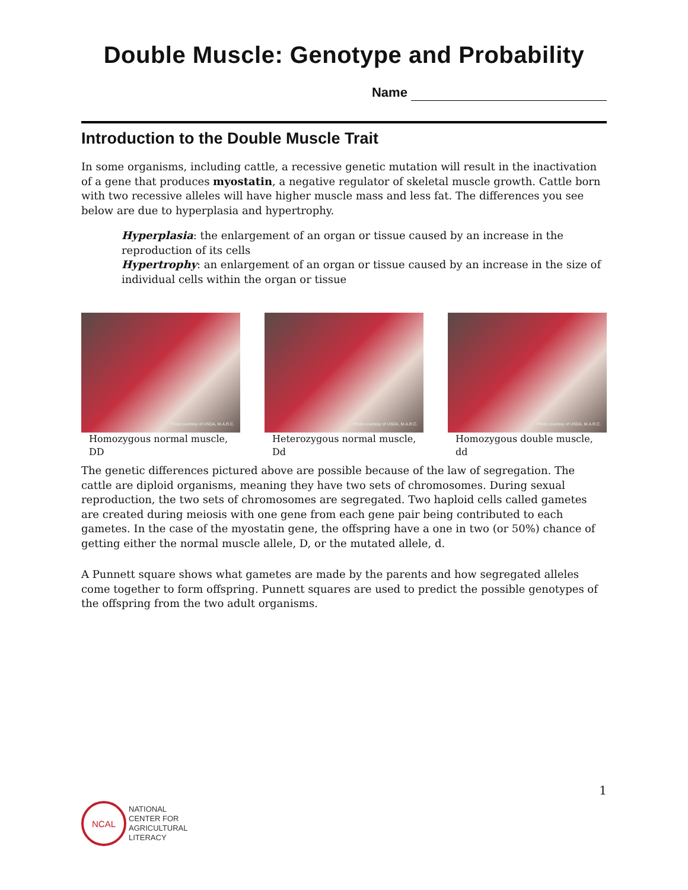Double Muscle: Genotype and Probability
Name
Introduction to the Double Muscle Trait
In some organisms, including cattle, a recessive genetic mutation will result in the inactivation of a gene that produces myostatin, a negative regulator of skeletal muscle growth. Cattle born with two recessive alleles will have higher muscle mass and less fat. The differences you see below are due to hyperplasia and hypertrophy.
Hyperplasia: the enlargement of an organ or tissue caused by an increase in the reproduction of its cells
Hypertrophy: an enlargement of an organ or tissue caused by an increase in the size of individual cells within the organ or tissue
Photo courtesy of USDA, M.A.R.C.
Homozygous normal muscle, DD
Photo courtesy of USDA, M.A.R.C.
Heterozygous normal muscle, Dd
Photo courtesy of USDA, M.A.R.C.
Homozygous double muscle, dd
The genetic differences pictured above are possible because of the law of segregation. The cattle are diploid organisms, meaning they have two sets of chromosomes. During sexual reproduction, the two sets of chromosomes are segregated. Two haploid cells called gametes are created during meiosis with one gene from each gene pair being contributed to each gametes. In the case of the myostatin gene, the offspring have a one in two (or 50%) chance of getting either the normal muscle allele, D, or the mutated allele, d.
A Punnett square shows what gametes are made by the parents and how segregated alleles come together to form offspring. Punnett squares are used to predict the possible genotypes of the offspring from the two adult organisms.
1
NCAL
NATIONAL
CENTER FOR
AGRICULTURAL
LITERACY